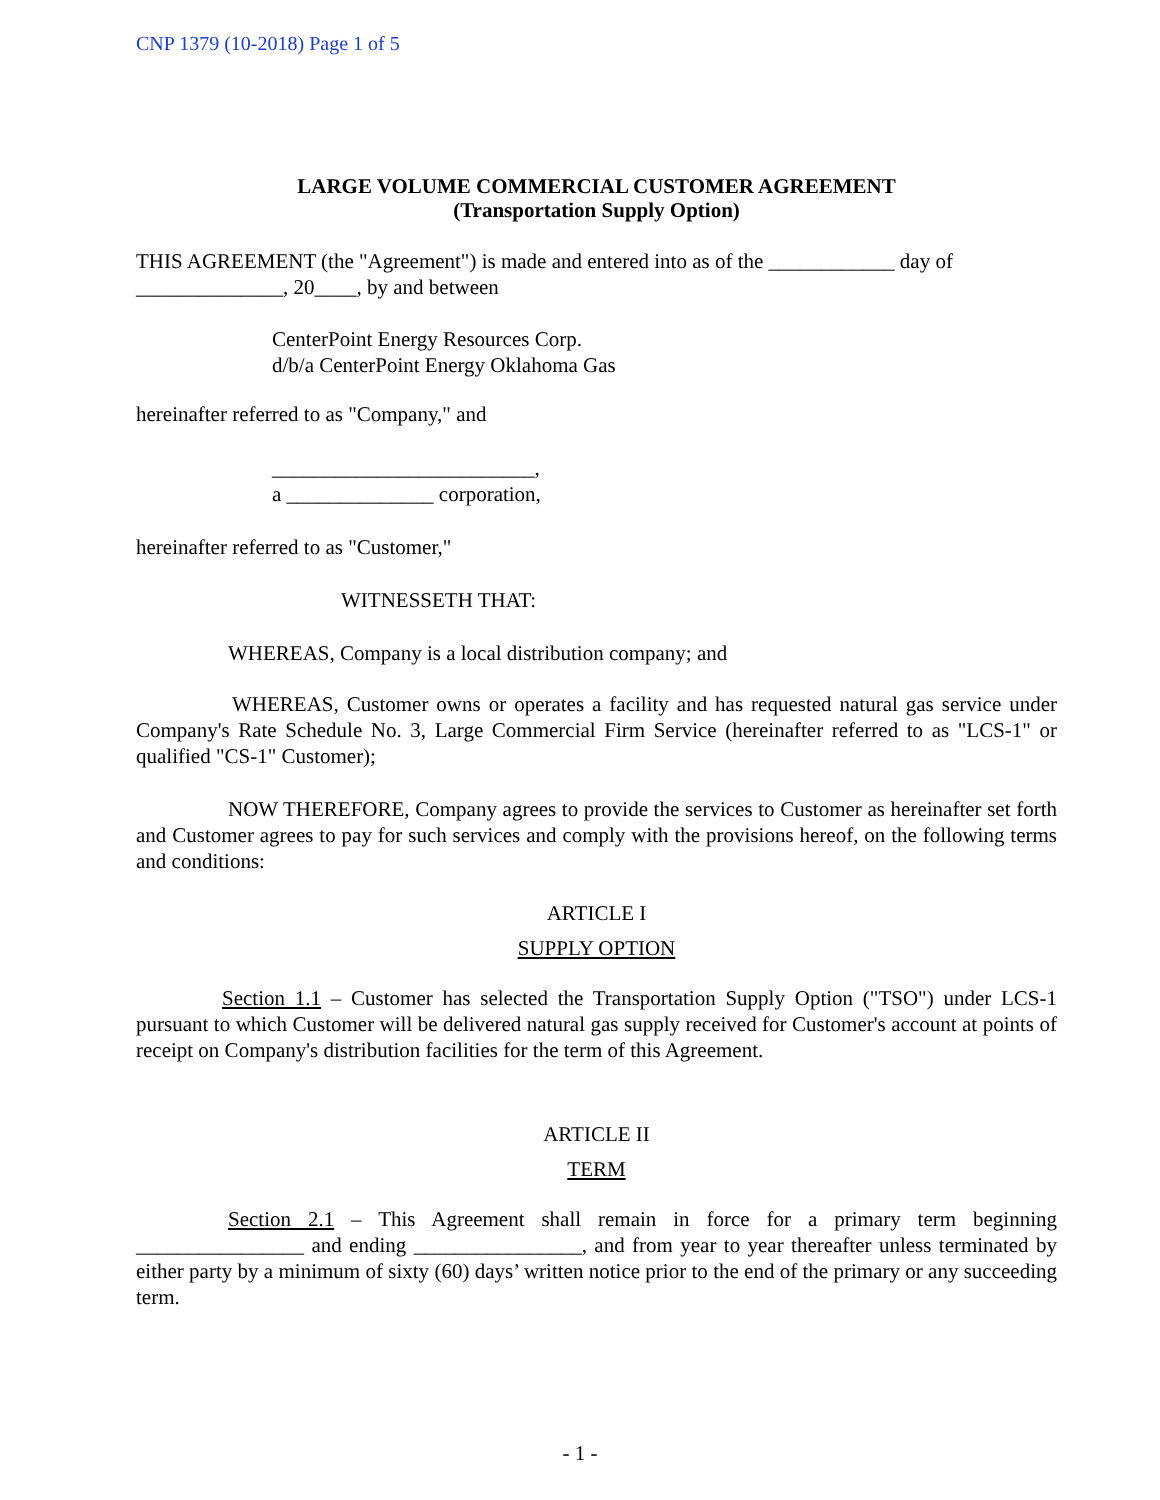CNP 1379 (10-2018) Page 1 of 5
LARGE VOLUME COMMERCIAL CUSTOMER AGREEMENT
(Transportation Supply Option)
THIS AGREEMENT (the "Agreement") is made and entered into as of the ____________ day of ______________, 20____, by and between
CenterPoint Energy Resources Corp.
d/b/a CenterPoint Energy Oklahoma Gas
hereinafter referred to as "Company," and
_________________________,
a ______________ corporation,
hereinafter referred to as "Customer,"
WITNESSETH THAT:
WHEREAS, Company is a local distribution company; and
WHEREAS, Customer owns or operates a facility and has requested natural gas service under Company's Rate Schedule No. 3, Large Commercial Firm Service (hereinafter referred to as "LCS-1" or qualified "CS-1" Customer);
NOW THEREFORE, Company agrees to provide the services to Customer as hereinafter set forth and Customer agrees to pay for such services and comply with the provisions hereof, on the following terms and conditions:
ARTICLE I
SUPPLY OPTION
Section 1.1 – Customer has selected the Transportation Supply Option ("TSO") under LCS-1 pursuant to which Customer will be delivered natural gas supply received for Customer's account at points of receipt on Company's distribution facilities for the term of this Agreement.
ARTICLE II
TERM
Section 2.1 – This Agreement shall remain in force for a primary term beginning ________________ and ending ________________, and from year to year thereafter unless terminated by either party by a minimum of sixty (60) days’ written notice prior to the end of the primary or any succeeding term.
- 1 -